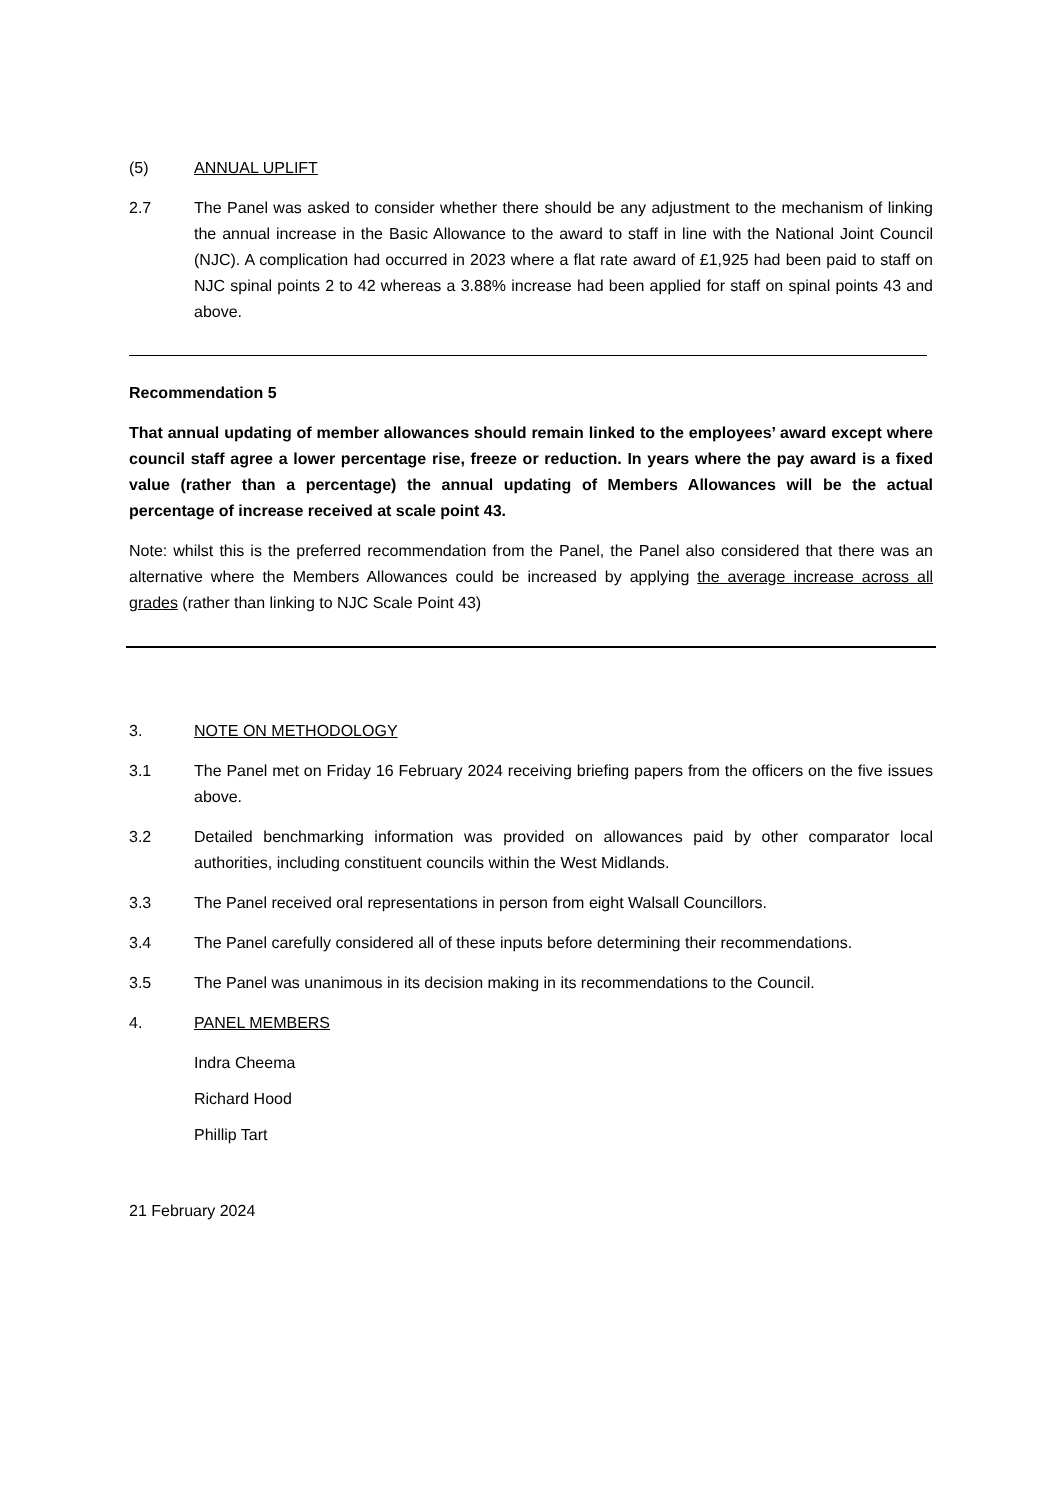(5) ANNUAL UPLIFT
2.7 The Panel was asked to consider whether there should be any adjustment to the mechanism of linking the annual increase in the Basic Allowance to the award to staff in line with the National Joint Council (NJC). A complication had occurred in 2023 where a flat rate award of £1,925 had been paid to staff on NJC spinal points 2 to 42 whereas a 3.88% increase had been applied for staff on spinal points 43 and above.
Recommendation 5
That annual updating of member allowances should remain linked to the employees’ award except where council staff agree a lower percentage rise, freeze or reduction. In years where the pay award is a fixed value (rather than a percentage) the annual updating of Members Allowances will be the actual percentage of increase received at scale point 43.
Note: whilst this is the preferred recommendation from the Panel, the Panel also considered that there was an alternative where the Members Allowances could be increased by applying the average increase across all grades (rather than linking to NJC Scale Point 43)
3. NOTE ON METHODOLOGY
3.1 The Panel met on Friday 16 February 2024 receiving briefing papers from the officers on the five issues above.
3.2 Detailed benchmarking information was provided on allowances paid by other comparator local authorities, including constituent councils within the West Midlands.
3.3 The Panel received oral representations in person from eight Walsall Councillors.
3.4 The Panel carefully considered all of these inputs before determining their recommendations.
3.5 The Panel was unanimous in its decision making in its recommendations to the Council.
4. PANEL MEMBERS
Indra Cheema
Richard Hood
Phillip Tart
21 February 2024